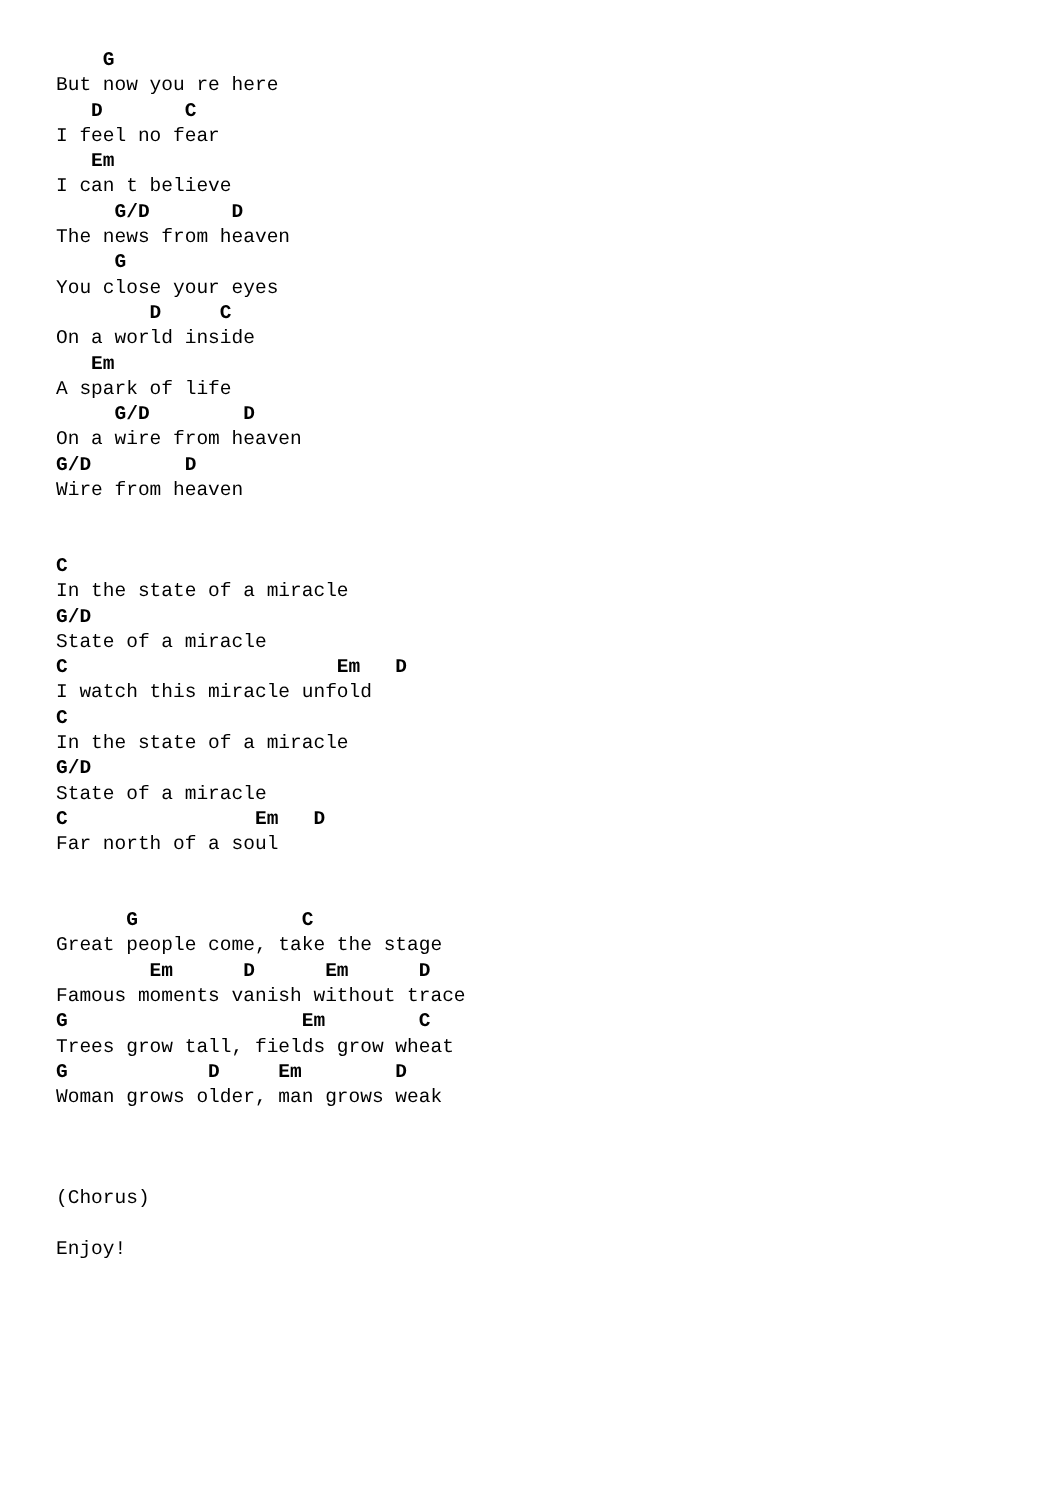G
But now you re here
   D       C
I feel no fear
   Em
I can t believe
     G/D       D
The news from heaven
     G
You close your eyes
        D     C
On a world inside
   Em
A spark of life
     G/D        D
On a wire from heaven
G/D        D
Wire from heaven


C
In the state of a miracle
G/D
State of a miracle
C                       Em   D
I watch this miracle unfold
C
In the state of a miracle
G/D
State of a miracle
C                Em   D
Far north of a soul


      G              C
Great people come, take the stage
        Em      D      Em      D
Famous moments vanish without trace
G                    Em        C
Trees grow tall, fields grow wheat
G            D     Em        D
Woman grows older, man grows weak



(Chorus)

Enjoy!